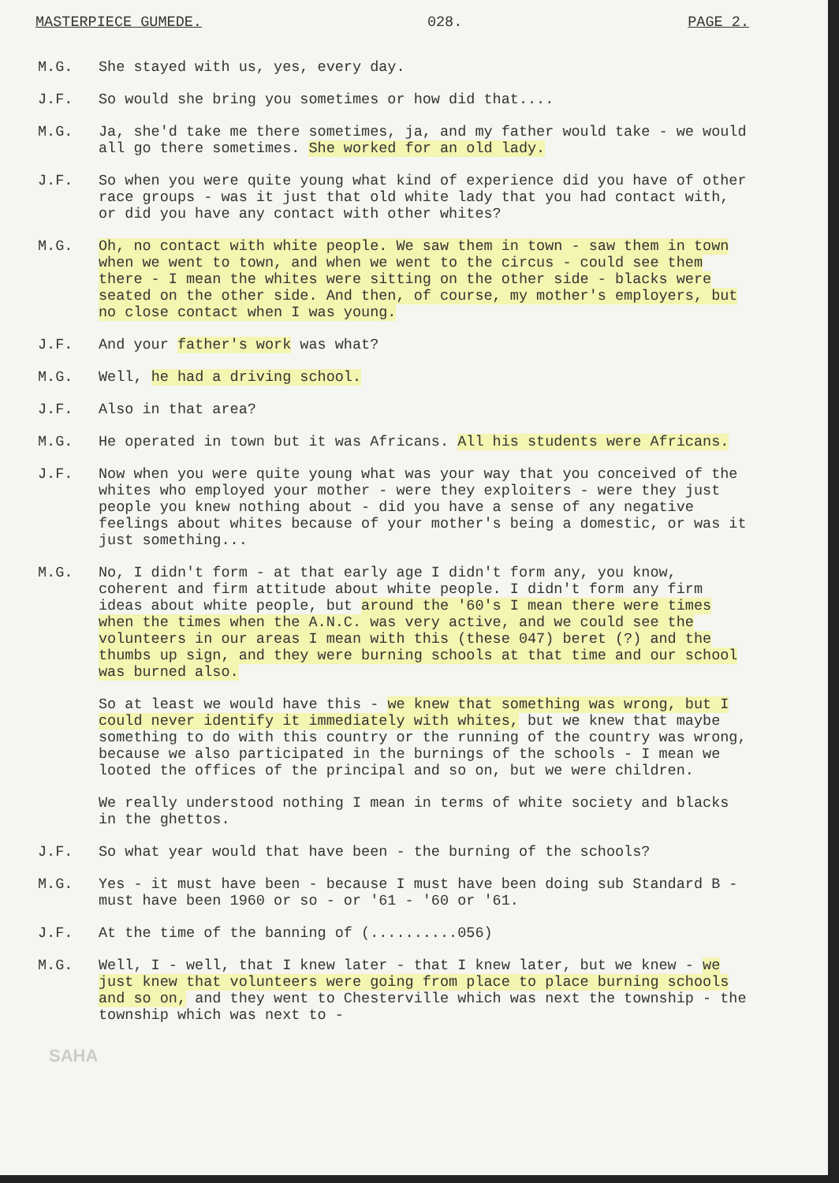MASTERPIECE GUMEDE. 028. PAGE 2.
M.G. She stayed with us, yes, every day.
J.F. So would she bring you sometimes or how did that....
M.G. Ja, she'd take me there sometimes, ja, and my father would take - we would all go there sometimes. She worked for an old lady.
J.F. So when you were quite young what kind of experience did you have of other race groups - was it just that old white lady that you had contact with, or did you have any contact with other whites?
M.G. Oh, no contact with white people. We saw them in town - saw them in town when we went to town, and when we went to the circus - could see them there - I mean the whites were sitting on the other side - blacks were seated on the other side. And then, of course, my mother's employers, but no close contact when I was young.
J.F. And your father's work was what?
M.G. Well, he had a driving school.
J.F. Also in that area?
M.G. He operated in town but it was Africans. All his students were Africans.
J.F. Now when you were quite young what was your way that you conceived of the whites who employed your mother - were they exploiters - were they just people you knew nothing about - did you have a sense of any negative feelings about whites because of your mother's being a domestic, or was it just something...
M.G. No, I didn't form - at that early age I didn't form any, you know, coherent and firm attitude about white people. I didn't form any firm ideas about white people, but around the '60's I mean there were times when the times when the A.N.C. was very active, and we could see the volunteers in our areas I mean with this (these 047) beret (?) and the thumbs up sign, and they were burning schools at that time and our school was burned also.
So at least we would have this - we knew that something was wrong, but I could never identify it immediately with whites, but we knew that maybe something to do with this country or the running of the country was wrong, because we also participated in the burnings of the schools - I mean we looted the offices of the principal and so on, but we were children.
We really understood nothing I mean in terms of white society and blacks in the ghettos.
J.F. So what year would that have been - the burning of the schools?
M.G. Yes - it must have been - because I must have been doing sub Standard B - must have been 1960 or so - or '61 - '60 or '61.
J.F. At the time of the banning of (..........056)
M.G. Well, I - well, that I knew later - that I knew later, but we knew - we just knew that volunteers were going from place to place burning schools and so on, and they went to Chesterville which was next the township - the township which was next to -
SAHA